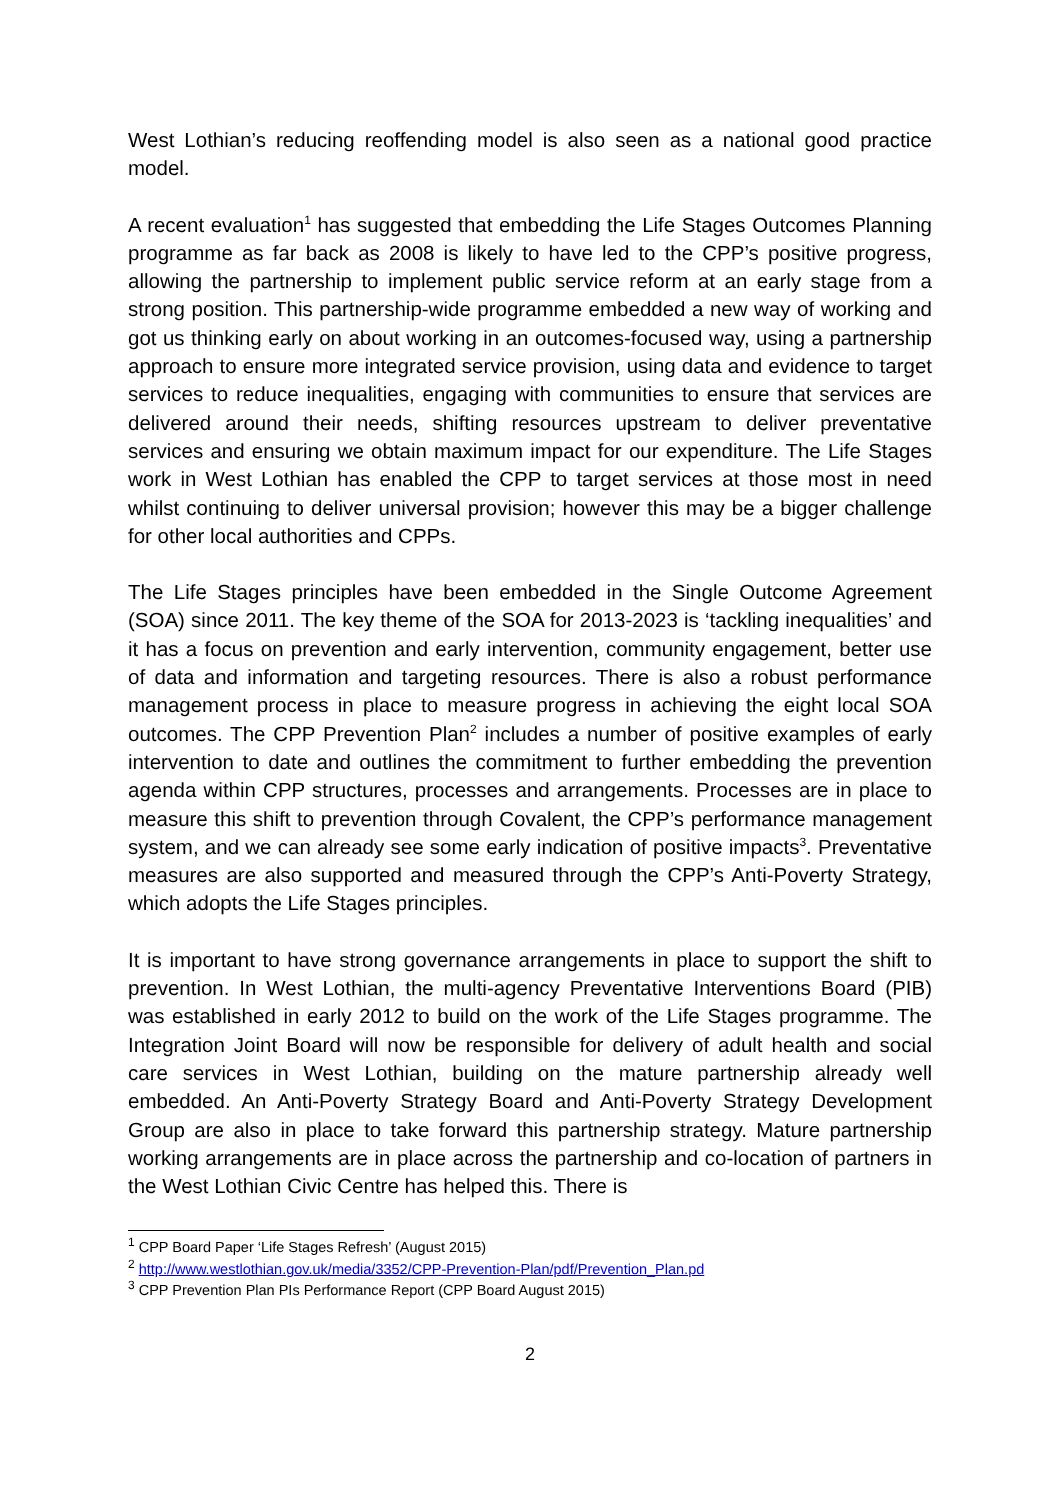West Lothian’s reducing reoffending model is also seen as a national good practice model.
A recent evaluation<sup>1</sup> has suggested that embedding the Life Stages Outcomes Planning programme as far back as 2008 is likely to have led to the CPP’s positive progress, allowing the partnership to implement public service reform at an early stage from a strong position. This partnership-wide programme embedded a new way of working and got us thinking early on about working in an outcomes-focused way, using a partnership approach to ensure more integrated service provision, using data and evidence to target services to reduce inequalities, engaging with communities to ensure that services are delivered around their needs, shifting resources upstream to deliver preventative services and ensuring we obtain maximum impact for our expenditure. The Life Stages work in West Lothian has enabled the CPP to target services at those most in need whilst continuing to deliver universal provision; however this may be a bigger challenge for other local authorities and CPPs.
The Life Stages principles have been embedded in the Single Outcome Agreement (SOA) since 2011. The key theme of the SOA for 2013-2023 is ‘tackling inequalities’ and it has a focus on prevention and early intervention, community engagement, better use of data and information and targeting resources. There is also a robust performance management process in place to measure progress in achieving the eight local SOA outcomes. The CPP Prevention Plan<sup>2</sup> includes a number of positive examples of early intervention to date and outlines the commitment to further embedding the prevention agenda within CPP structures, processes and arrangements. Processes are in place to measure this shift to prevention through Covalent, the CPP’s performance management system, and we can already see some early indication of positive impacts<sup>3</sup>. Preventative measures are also supported and measured through the CPP’s Anti-Poverty Strategy, which adopts the Life Stages principles.
It is important to have strong governance arrangements in place to support the shift to prevention. In West Lothian, the multi-agency Preventative Interventions Board (PIB) was established in early 2012 to build on the work of the Life Stages programme. The Integration Joint Board will now be responsible for delivery of adult health and social care services in West Lothian, building on the mature partnership already well embedded. An Anti-Poverty Strategy Board and Anti-Poverty Strategy Development Group are also in place to take forward this partnership strategy. Mature partnership working arrangements are in place across the partnership and co-location of partners in the West Lothian Civic Centre has helped this. There is
<sup>1</sup> CPP Board Paper ‘Life Stages Refresh’ (August 2015)
<sup>2</sup> http://www.westlothian.gov.uk/media/3352/CPP-Prevention-Plan/pdf/Prevention_Plan.pd
<sup>3</sup> CPP Prevention Plan PIs Performance Report (CPP Board August 2015)
2